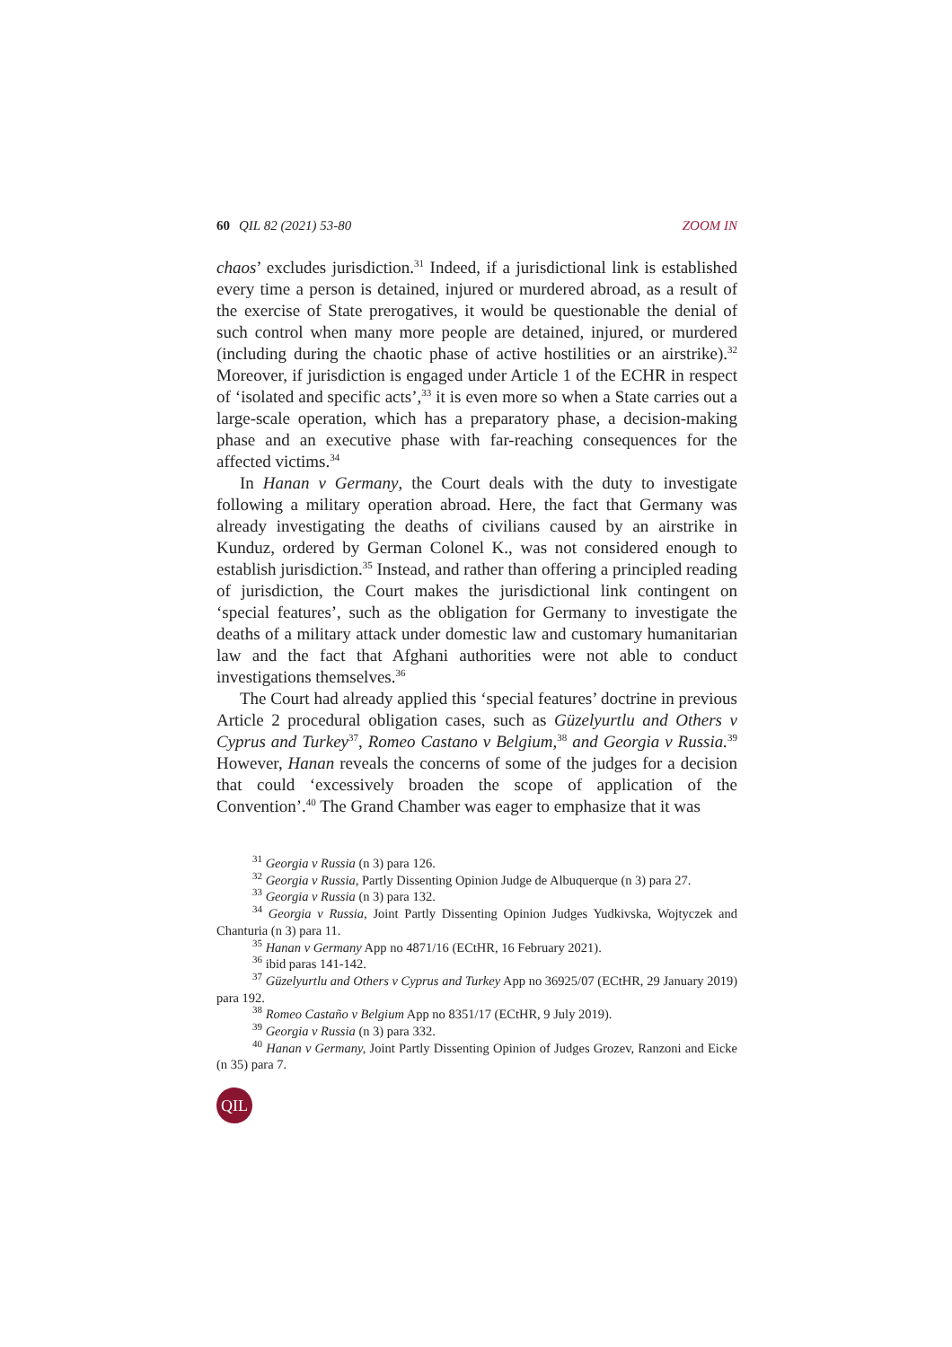60 QIL 82 (2021) 53-80 ZOOM IN
chaos’ excludes jurisdiction.<sup>31</sup> Indeed, if a jurisdictional link is established every time a person is detained, injured or murdered abroad, as a result of the exercise of State prerogatives, it would be questionable the denial of such control when many more people are detained, injured, or murdered (including during the chaotic phase of active hostilities or an airstrike).<sup>32</sup> Moreover, if jurisdiction is engaged under Article 1 of the ECHR in respect of ‘isolated and specific acts’,<sup>33</sup> it is even more so when a State carries out a large-scale operation, which has a preparatory phase, a decision-making phase and an executive phase with far-reaching consequences for the affected victims.<sup>34</sup>
In Hanan v Germany, the Court deals with the duty to investigate following a military operation abroad. Here, the fact that Germany was already investigating the deaths of civilians caused by an airstrike in Kunduz, ordered by German Colonel K., was not considered enough to establish jurisdiction.<sup>35</sup> Instead, and rather than offering a principled reading of jurisdiction, the Court makes the jurisdictional link contingent on ‘special features’, such as the obligation for Germany to investigate the deaths of a military attack under domestic law and customary humanitarian law and the fact that Afghani authorities were not able to conduct investigations themselves.<sup>36</sup>
The Court had already applied this ‘special features’ doctrine in previous Article 2 procedural obligation cases, such as Güzelyurtlu and Others v Cyprus and Turkey<sup>37</sup>, Romeo Castano v Belgium,<sup>38</sup> and Georgia v Russia.<sup>39</sup> However, Hanan reveals the concerns of some of the judges for a decision that could ‘excessively broaden the scope of application of the Convention’.<sup>40</sup> The Grand Chamber was eager to emphasize that it was
<sup>31</sup> Georgia v Russia (n 3) para 126.
<sup>32</sup> Georgia v Russia, Partly Dissenting Opinion Judge de Albuquerque (n 3) para 27.
<sup>33</sup> Georgia v Russia (n 3) para 132.
<sup>34</sup> Georgia v Russia, Joint Partly Dissenting Opinion Judges Yudkivska, Wojtyczek and Chanturia (n 3) para 11.
<sup>35</sup> Hanan v Germany App no 4871/16 (ECtHR, 16 February 2021).
<sup>36</sup> ibid paras 141-142.
<sup>37</sup> Güzelyurtlu and Others v Cyprus and Turkey App no 36925/07 (ECtHR, 29 January 2019) para 192.
<sup>38</sup> Romeo Castaño v Belgium App no 8351/17 (ECtHR, 9 July 2019).
<sup>39</sup> Georgia v Russia (n 3) para 332.
<sup>40</sup> Hanan v Germany, Joint Partly Dissenting Opinion of Judges Grozev, Ranzoni and Eicke (n 35) para 7.
QIL